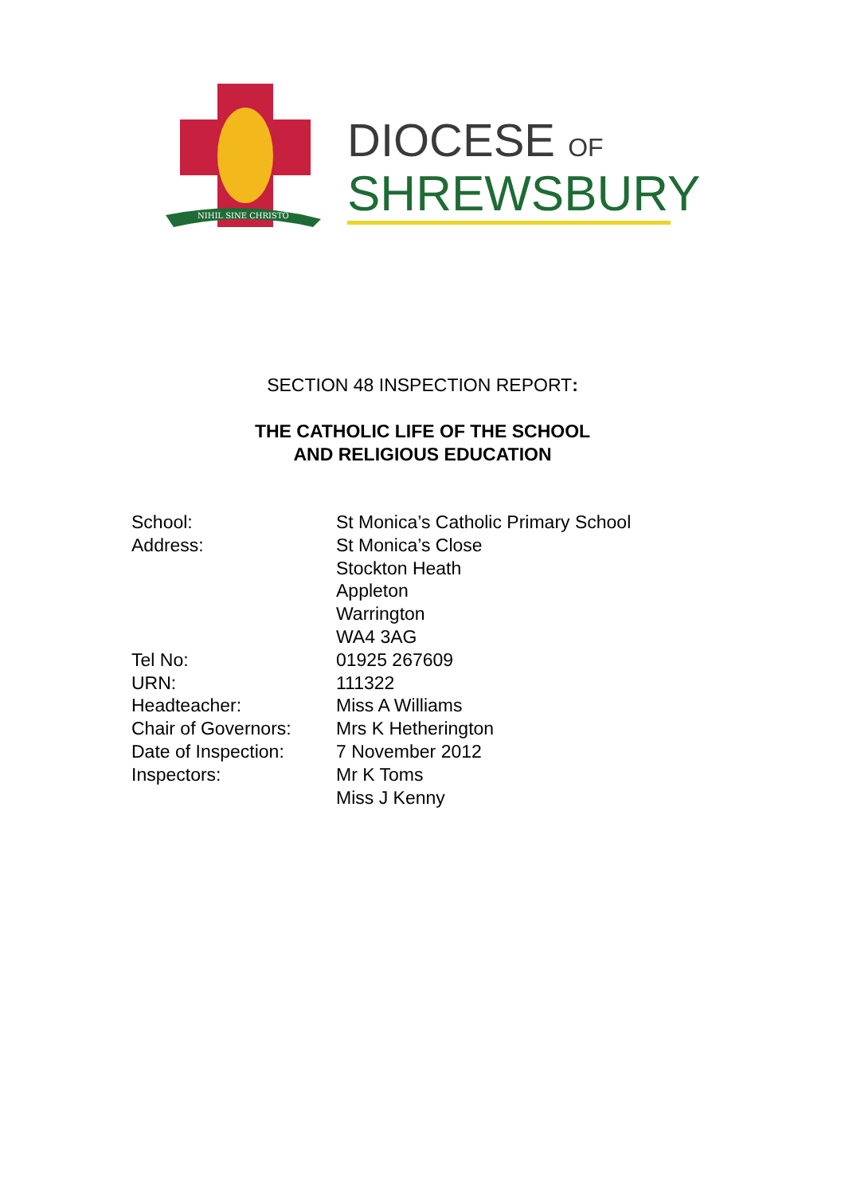NIHIL SINE CHRISTO
DIOCESE OF
SHREWSBURY
SECTION 48 INSPECTION REPORT:
THE CATHOLIC LIFE OF THE SCHOOL
AND RELIGIOUS EDUCATION
| School: | St Monica’s Catholic Primary School |
| Address: | St Monica’s Close Stockton Heath Appleton Warrington WA4 3AG |
| Tel No: | 01925 267609 |
| URN: | 111322 |
| Headteacher: | Miss A Williams |
| Chair of Governors: | Mrs K Hetherington |
| Date of Inspection: | 7 November 2012 |
| Inspectors: | Mr K Toms Miss J Kenny |